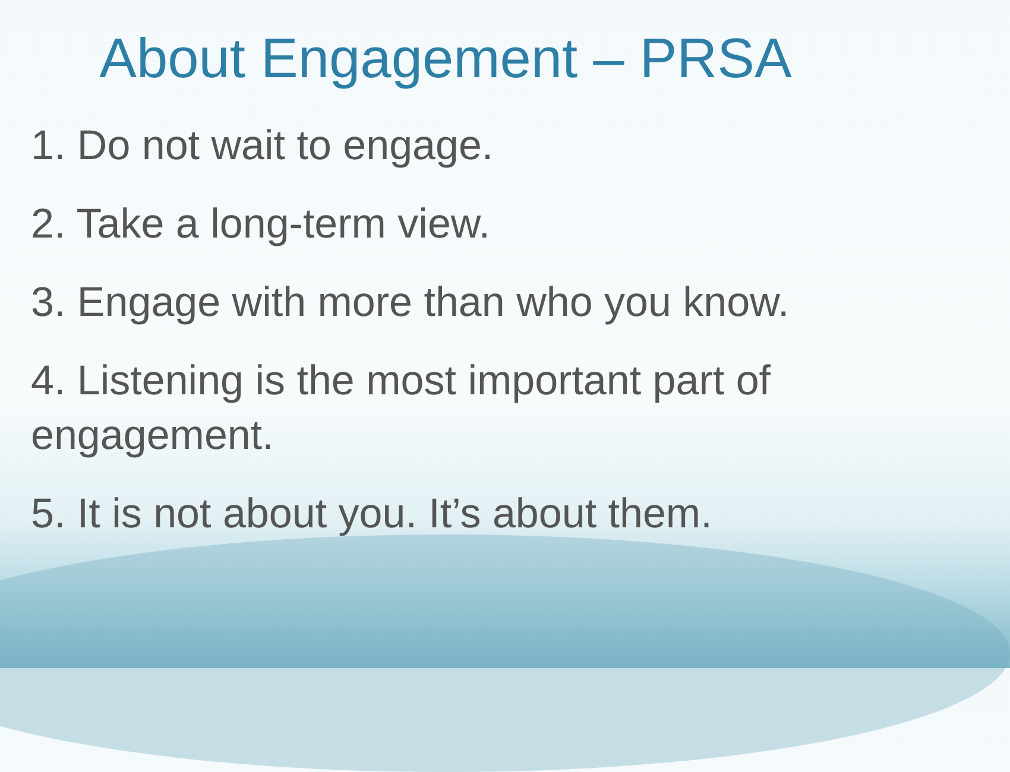About Engagement – PRSA
1. Do not wait to engage.
2. Take a long-term view.
3. Engage with more than who you know.
4. Listening is the most important part of engagement.
5. It is not about you. It’s about them.